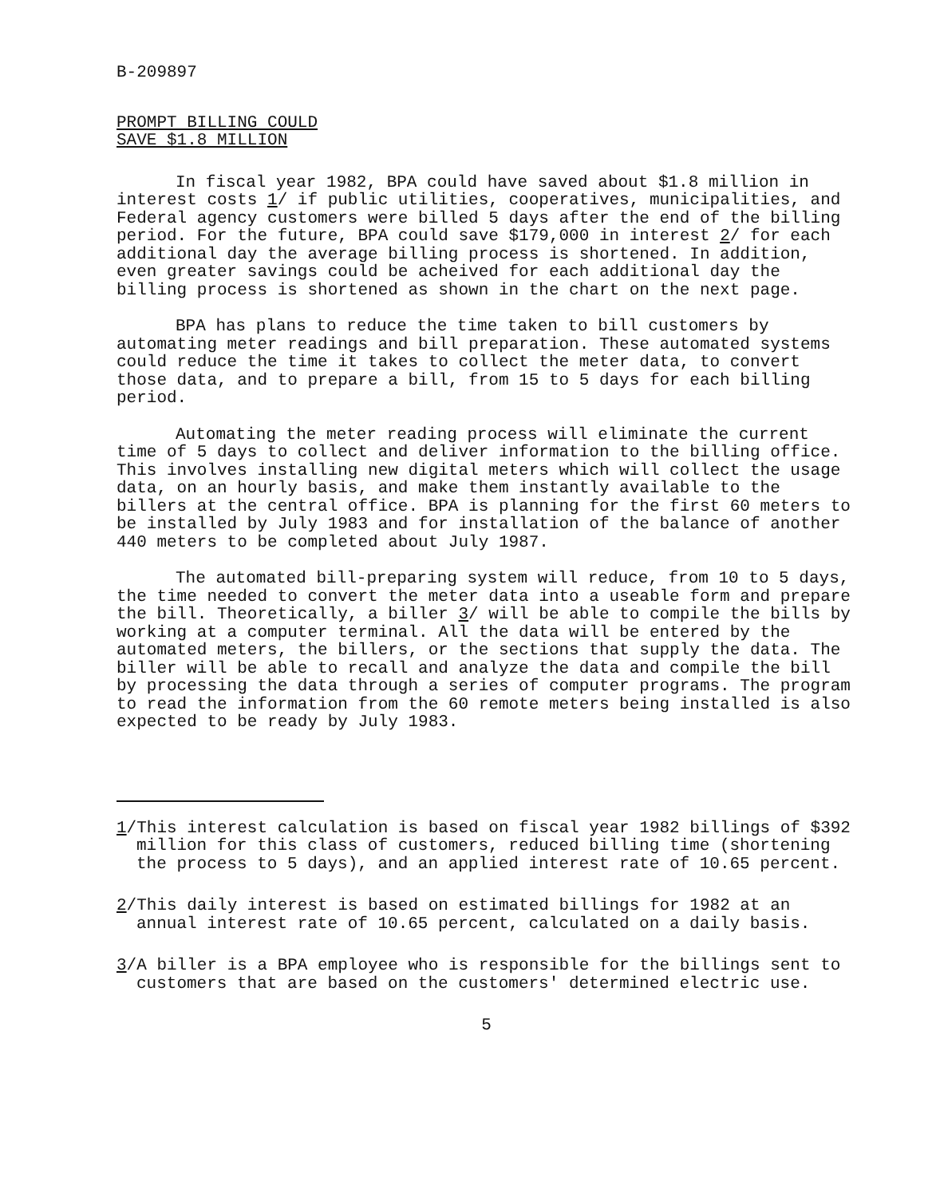B-209897
PROMPT BILLING COULD
SAVE $1.8 MILLION
In fiscal year 1982, BPA could have saved about $1.8 million in interest costs 1/ if public utilities, cooperatives, municipalities, and Federal agency customers were billed 5 days after the end of the billing period. For the future, BPA could save $179,000 in interest 2/ for each additional day the average billing process is shortened. In addition, even greater savings could be acheived for each additional day the billing process is shortened as shown in the chart on the next page.
BPA has plans to reduce the time taken to bill customers by automating meter readings and bill preparation. These automated systems could reduce the time it takes to collect the meter data, to convert those data, and to prepare a bill, from 15 to 5 days for each billing period.
Automating the meter reading process will eliminate the current time of 5 days to collect and deliver information to the billing office. This involves installing new digital meters which will collect the usage data, on an hourly basis, and make them instantly available to the billers at the central office. BPA is planning for the first 60 meters to be installed by July 1983 and for installation of the balance of another 440 meters to be completed about July 1987.
The automated bill-preparing system will reduce, from 10 to 5 days, the time needed to convert the meter data into a useable form and prepare the bill. Theoretically, a biller 3/ will be able to compile the bills by working at a computer terminal. All the data will be entered by the automated meters, the billers, or the sections that supply the data. The biller will be able to recall and analyze the data and compile the bill by processing the data through a series of computer programs. The program to read the information from the 60 remote meters being installed is also expected to be ready by July 1983.
1/This interest calculation is based on fiscal year 1982 billings of $392 million for this class of customers, reduced billing time (shortening the process to 5 days), and an applied interest rate of 10.65 percent.
2/This daily interest is based on estimated billings for 1982 at an annual interest rate of 10.65 percent, calculated on a daily basis.
3/A biller is a BPA employee who is responsible for the billings sent to customers that are based on the customers' determined electric use.
5